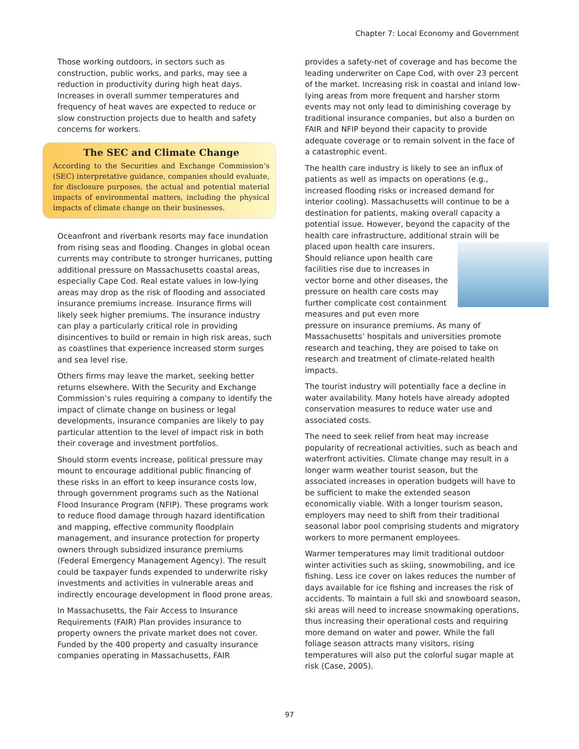Chapter 7: Local Economy and Government
Those working outdoors, in sectors such as construction, public works, and parks, may see a reduction in productivity during high heat days. Increases in overall summer temperatures and frequency of heat waves are expected to reduce or slow construction projects due to health and safety concerns for workers.
The SEC and Climate Change
According to the Securities and Exchange Commission’s (SEC) interpretative guidance, companies should evaluate, for disclosure purposes, the actual and potential material impacts of environmental matters, including the physical impacts of climate change on their businesses.
Oceanfront and riverbank resorts may face inundation from rising seas and flooding. Changes in global ocean currents may contribute to stronger hurricanes, putting additional pressure on Massachusetts coastal areas, especially Cape Cod. Real estate values in low-lying areas may drop as the risk of flooding and associated insurance premiums increase. Insurance firms will likely seek higher premiums. The insurance industry can play a particularly critical role in providing disincentives to build or remain in high risk areas, such as coastlines that experience increased storm surges and sea level rise.
Others firms may leave the market, seeking better returns elsewhere. With the Security and Exchange Commission’s rules requiring a company to identify the impact of climate change on business or legal developments, insurance companies are likely to pay particular attention to the level of impact risk in both their coverage and investment portfolios.
Should storm events increase, political pressure may mount to encourage additional public financing of these risks in an effort to keep insurance costs low, through government programs such as the National Flood Insurance Program (NFIP). These programs work to reduce flood damage through hazard identification and mapping, effective community floodplain management, and insurance protection for property owners through subsidized insurance premiums (Federal Emergency Management Agency). The result could be taxpayer funds expended to underwrite risky investments and activities in vulnerable areas and indirectly encourage development in flood prone areas.
In Massachusetts, the Fair Access to Insurance Requirements (FAIR) Plan provides insurance to property owners the private market does not cover. Funded by the 400 property and casualty insurance companies operating in Massachusetts, FAIR
provides a safety-net of coverage and has become the leading underwriter on Cape Cod, with over 23 percent of the market. Increasing risk in coastal and inland low-lying areas from more frequent and harsher storm events may not only lead to diminishing coverage by traditional insurance companies, but also a burden on FAIR and NFIP beyond their capacity to provide adequate coverage or to remain solvent in the face of a catastrophic event.
The health care industry is likely to see an influx of patients as well as impacts on operations (e.g., increased flooding risks or increased demand for interior cooling). Massachusetts will continue to be a destination for patients, making overall capacity a potential issue. However, beyond the capacity of the health care infrastructure, additional strain will be placed upon health care insurers. Should reliance upon health care facilities rise due to increases in vector borne and other diseases, the pressure on health care costs may further complicate cost containment measures and put even more pressure on insurance premiums. As many of Massachusetts’ hospitals and universities promote research and teaching, they are poised to take on research and treatment of climate-related health impacts.
The tourist industry will potentially face a decline in water availability. Many hotels have already adopted conservation measures to reduce water use and associated costs.
The need to seek relief from heat may increase popularity of recreational activities, such as beach and waterfront activities. Climate change may result in a longer warm weather tourist season, but the associated increases in operation budgets will have to be sufficient to make the extended season economically viable. With a longer tourism season, employers may need to shift from their traditional seasonal labor pool comprising students and migratory workers to more permanent employees.
Warmer temperatures may limit traditional outdoor winter activities such as skiing, snowmobiling, and ice fishing. Less ice cover on lakes reduces the number of days available for ice fishing and increases the risk of accidents. To maintain a full ski and snowboard season, ski areas will need to increase snowmaking operations, thus increasing their operational costs and requiring more demand on water and power. While the fall foliage season attracts many visitors, rising temperatures will also put the colorful sugar maple at risk (Case, 2005).
97